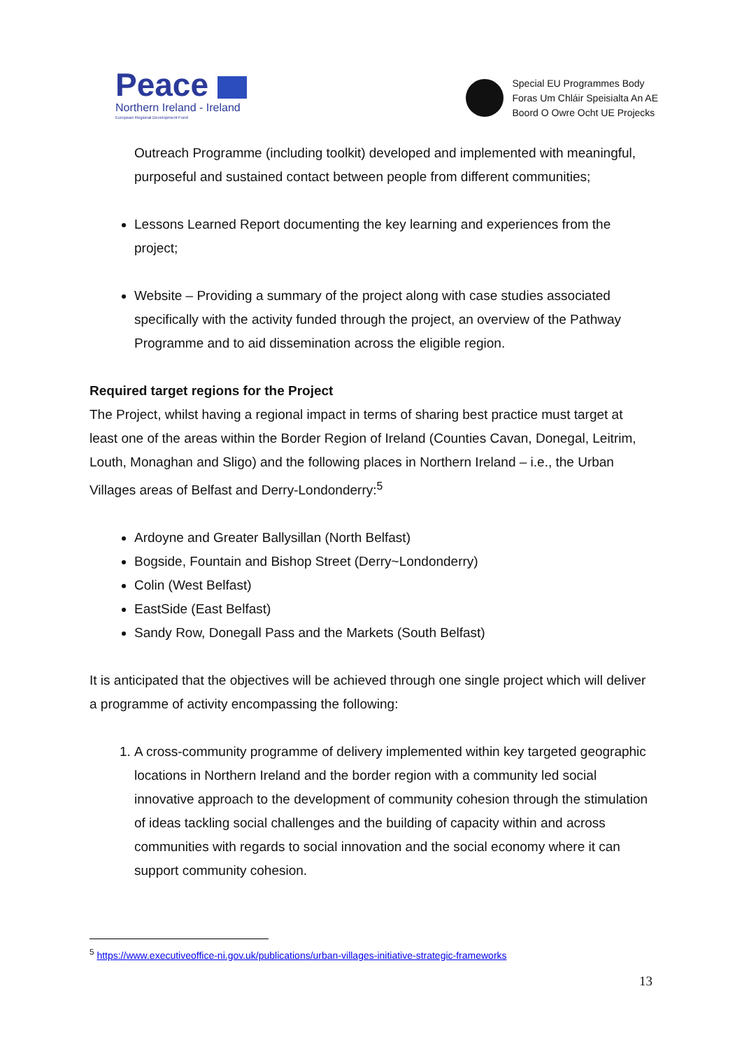Peace
Northern Ireland - Ireland
European Regional Development Fund
Special EU Programmes Body
Foras Um Chláir Speisialta An AE
Boord O Owre Ocht UE Projecks
Outreach Programme (including toolkit) developed and implemented with meaningful, purposeful and sustained contact between people from different communities;
Lessons Learned Report documenting the key learning and experiences from the project;
Website – Providing a summary of the project along with case studies associated specifically with the activity funded through the project, an overview of the Pathway Programme and to aid dissemination across the eligible region.
Required target regions for the Project
The Project, whilst having a regional impact in terms of sharing best practice must target at least one of the areas within the Border Region of Ireland (Counties Cavan, Donegal, Leitrim, Louth, Monaghan and Sligo) and the following places in Northern Ireland – i.e., the Urban Villages areas of Belfast and Derry-Londonderry:<sup>5</sup>
Ardoyne and Greater Ballysillan (North Belfast)
Bogside, Fountain and Bishop Street (Derry~Londonderry)
Colin (West Belfast)
EastSide (East Belfast)
Sandy Row, Donegall Pass and the Markets (South Belfast)
It is anticipated that the objectives will be achieved through one single project which will deliver a programme of activity encompassing the following:
1. A cross-community programme of delivery implemented within key targeted geographic locations in Northern Ireland and the border region with a community led social innovative approach to the development of community cohesion through the stimulation of ideas tackling social challenges and the building of capacity within and across communities with regards to social innovation and the social economy where it can support community cohesion.
<sup>5</sup> https://www.executiveoffice-ni.gov.uk/publications/urban-villages-initiative-strategic-frameworks
13